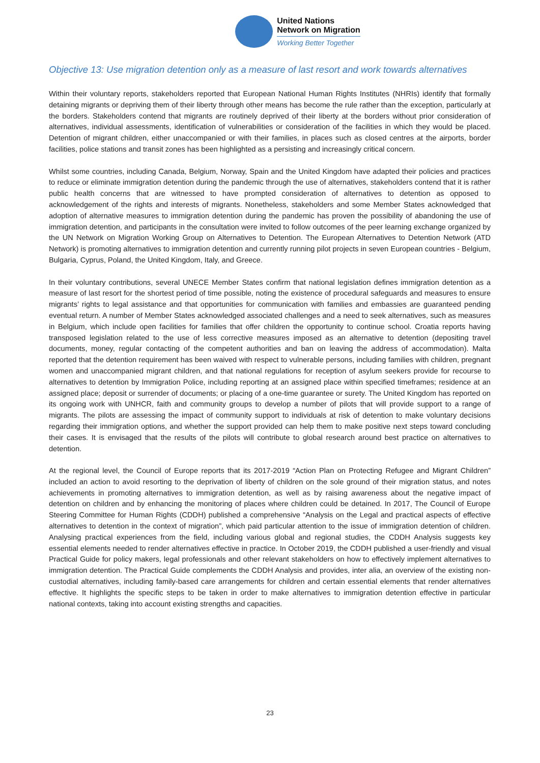United Nations
Network on Migration
Working Better Together
Objective 13: Use migration detention only as a measure of last resort and work towards alternatives
Within their voluntary reports, stakeholders reported that European National Human Rights Institutes (NHRIs) identify that formally detaining migrants or depriving them of their liberty through other means has become the rule rather than the exception, particularly at the borders. Stakeholders contend that migrants are routinely deprived of their liberty at the borders without prior consideration of alternatives, individual assessments, identification of vulnerabilities or consideration of the facilities in which they would be placed. Detention of migrant children, either unaccompanied or with their families, in places such as closed centres at the airports, border facilities, police stations and transit zones has been highlighted as a persisting and increasingly critical concern.
Whilst some countries, including Canada, Belgium, Norway, Spain and the United Kingdom have adapted their policies and practices to reduce or eliminate immigration detention during the pandemic through the use of alternatives, stakeholders contend that it is rather public health concerns that are witnessed to have prompted consideration of alternatives to detention as opposed to acknowledgement of the rights and interests of migrants. Nonetheless, stakeholders and some Member States acknowledged that adoption of alternative measures to immigration detention during the pandemic has proven the possibility of abandoning the use of immigration detention, and participants in the consultation were invited to follow outcomes of the peer learning exchange organized by the UN Network on Migration Working Group on Alternatives to Detention. The European Alternatives to Detention Network (ATD Network) is promoting alternatives to immigration detention and currently running pilot projects in seven European countries - Belgium, Bulgaria, Cyprus, Poland, the United Kingdom, Italy, and Greece.
In their voluntary contributions, several UNECE Member States confirm that national legislation defines immigration detention as a measure of last resort for the shortest period of time possible, noting the existence of procedural safeguards and measures to ensure migrants’ rights to legal assistance and that opportunities for communication with families and embassies are guaranteed pending eventual return. A number of Member States acknowledged associated challenges and a need to seek alternatives, such as measures in Belgium, which include open facilities for families that offer children the opportunity to continue school. Croatia reports having transposed legislation related to the use of less corrective measures imposed as an alternative to detention (depositing travel documents, money, regular contacting of the competent authorities and ban on leaving the address of accommodation). Malta reported that the detention requirement has been waived with respect to vulnerable persons, including families with children, pregnant women and unaccompanied migrant children, and that national regulations for reception of asylum seekers provide for recourse to alternatives to detention by Immigration Police, including reporting at an assigned place within specified timeframes; residence at an assigned place; deposit or surrender of documents; or placing of a one-time guarantee or surety. The United Kingdom has reported on its ongoing work with UNHCR, faith and community groups to develop a number of pilots that will provide support to a range of migrants. The pilots are assessing the impact of community support to individuals at risk of detention to make voluntary decisions regarding their immigration options, and whether the support provided can help them to make positive next steps toward concluding their cases. It is envisaged that the results of the pilots will contribute to global research around best practice on alternatives to detention.
At the regional level, the Council of Europe reports that its 2017-2019 “Action Plan on Protecting Refugee and Migrant Children” included an action to avoid resorting to the deprivation of liberty of children on the sole ground of their migration status, and notes achievements in promoting alternatives to immigration detention, as well as by raising awareness about the negative impact of detention on children and by enhancing the monitoring of places where children could be detained. In 2017, The Council of Europe Steering Committee for Human Rights (CDDH) published a comprehensive “Analysis on the Legal and practical aspects of effective alternatives to detention in the context of migration”, which paid particular attention to the issue of immigration detention of children. Analysing practical experiences from the field, including various global and regional studies, the CDDH Analysis suggests key essential elements needed to render alternatives effective in practice. In October 2019, the CDDH published a user-friendly and visual Practical Guide for policy makers, legal professionals and other relevant stakeholders on how to effectively implement alternatives to immigration detention. The Practical Guide complements the CDDH Analysis and provides, inter alia, an overview of the existing non-custodial alternatives, including family-based care arrangements for children and certain essential elements that render alternatives effective. It highlights the specific steps to be taken in order to make alternatives to immigration detention effective in particular national contexts, taking into account existing strengths and capacities.
23